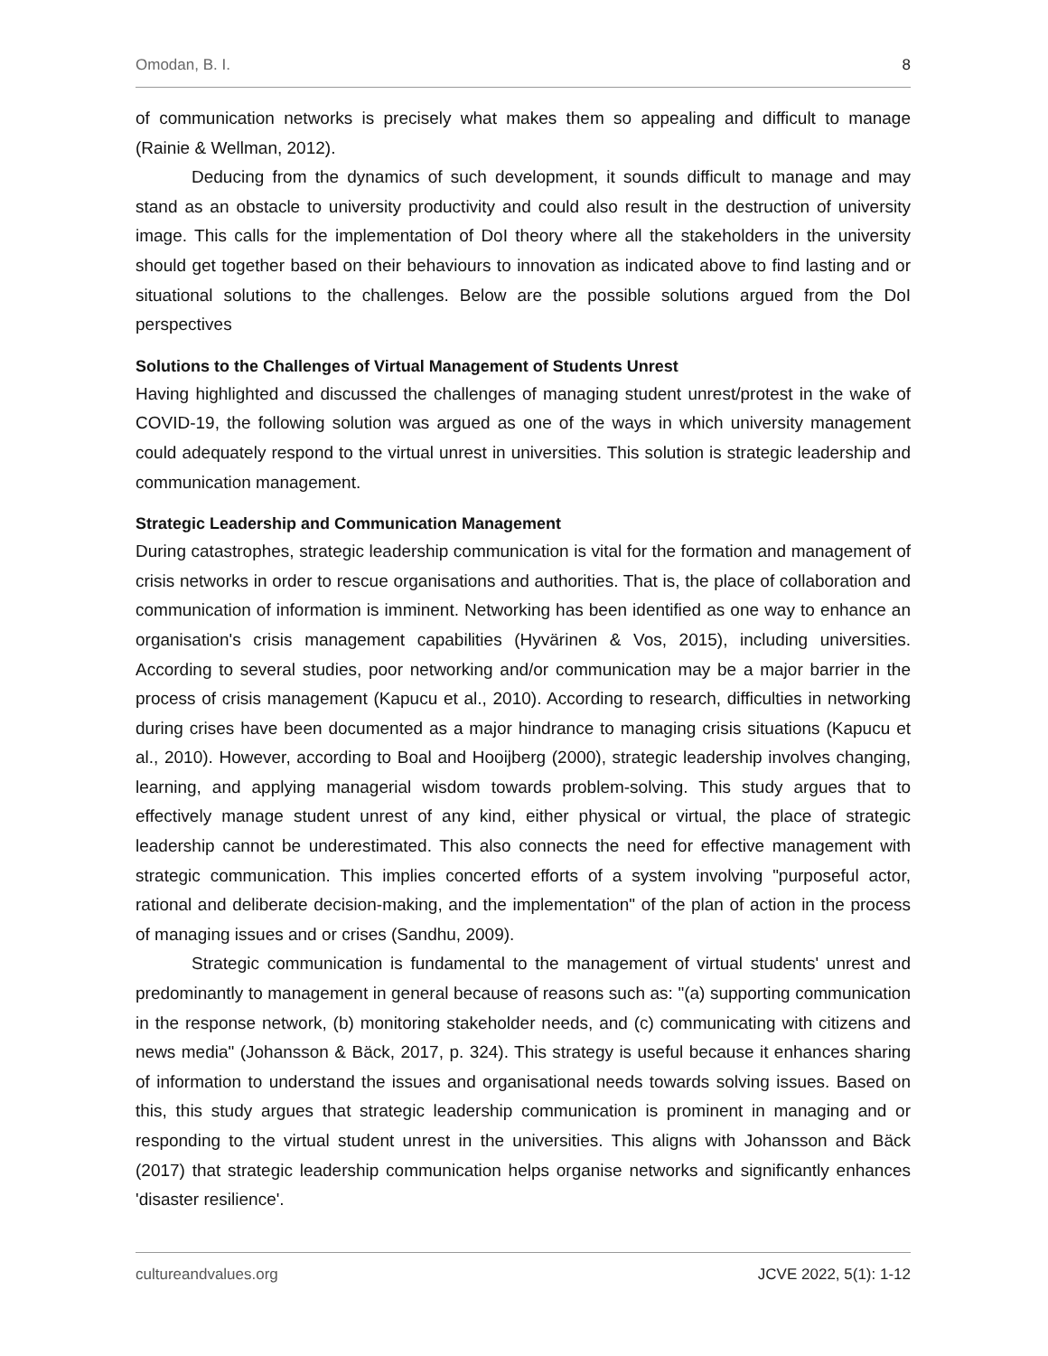Omodan, B. I. 8
of communication networks is precisely what makes them so appealing and difficult to manage (Rainie & Wellman, 2012).
Deducing from the dynamics of such development, it sounds difficult to manage and may stand as an obstacle to university productivity and could also result in the destruction of university image. This calls for the implementation of DoI theory where all the stakeholders in the university should get together based on their behaviours to innovation as indicated above to find lasting and or situational solutions to the challenges. Below are the possible solutions argued from the DoI perspectives
Solutions to the Challenges of Virtual Management of Students Unrest
Having highlighted and discussed the challenges of managing student unrest/protest in the wake of COVID-19, the following solution was argued as one of the ways in which university management could adequately respond to the virtual unrest in universities. This solution is strategic leadership and communication management.
Strategic Leadership and Communication Management
During catastrophes, strategic leadership communication is vital for the formation and management of crisis networks in order to rescue organisations and authorities. That is, the place of collaboration and communication of information is imminent. Networking has been identified as one way to enhance an organisation's crisis management capabilities (Hyvärinen & Vos, 2015), including universities. According to several studies, poor networking and/or communication may be a major barrier in the process of crisis management (Kapucu et al., 2010). According to research, difficulties in networking during crises have been documented as a major hindrance to managing crisis situations (Kapucu et al., 2010). However, according to Boal and Hooijberg (2000), strategic leadership involves changing, learning, and applying managerial wisdom towards problem-solving. This study argues that to effectively manage student unrest of any kind, either physical or virtual, the place of strategic leadership cannot be underestimated. This also connects the need for effective management with strategic communication. This implies concerted efforts of a system involving "purposeful actor, rational and deliberate decision-making, and the implementation" of the plan of action in the process of managing issues and or crises (Sandhu, 2009).
Strategic communication is fundamental to the management of virtual students' unrest and predominantly to management in general because of reasons such as: "(a) supporting communication in the response network, (b) monitoring stakeholder needs, and (c) communicating with citizens and news media" (Johansson & Bäck, 2017, p. 324). This strategy is useful because it enhances sharing of information to understand the issues and organisational needs towards solving issues. Based on this, this study argues that strategic leadership communication is prominent in managing and or responding to the virtual student unrest in the universities. This aligns with Johansson and Bäck (2017) that strategic leadership communication helps organise networks and significantly enhances 'disaster resilience'.
cultureandvalues.org JCVE 2022, 5(1): 1-12